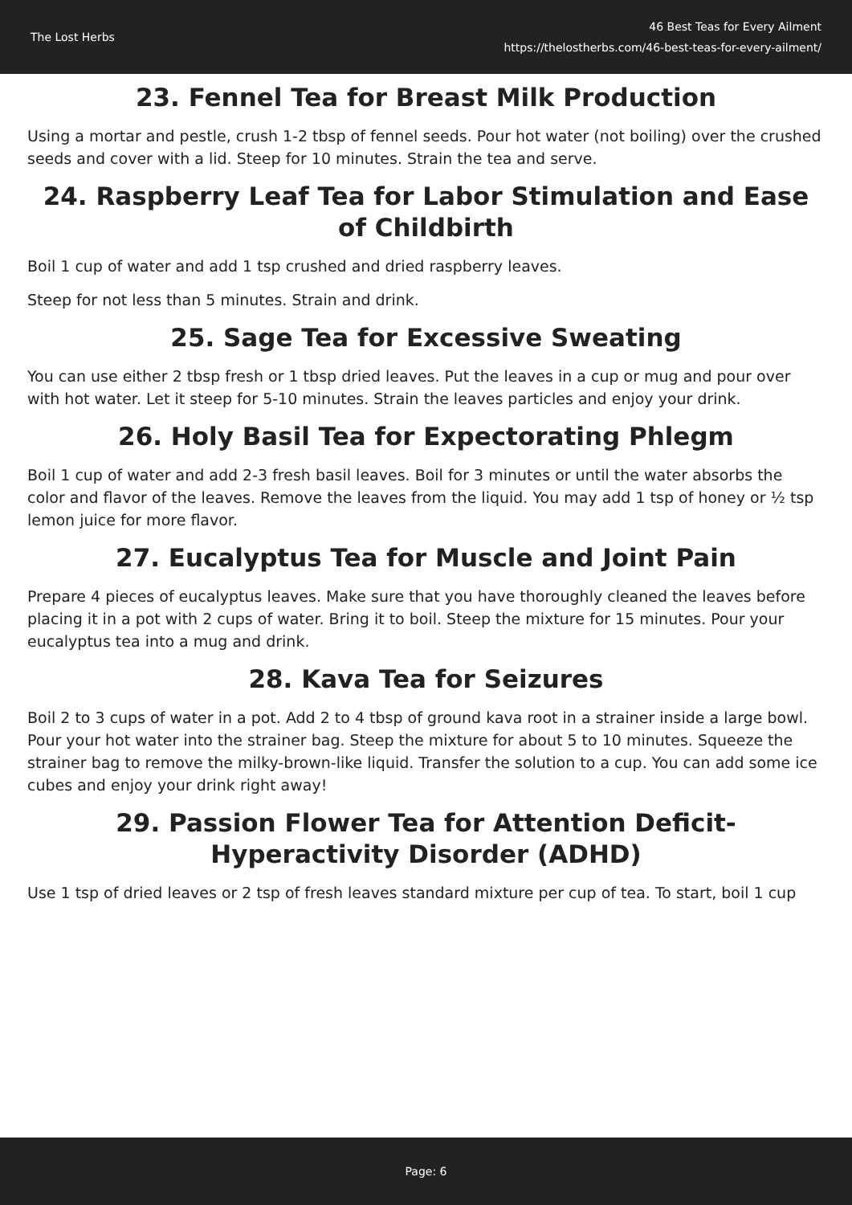The Lost Herbs
46 Best Teas for Every Ailment
https://thelostherbs.com/46-best-teas-for-every-ailment/
23. Fennel Tea for Breast Milk Production
Using a mortar and pestle, crush 1-2 tbsp of fennel seeds. Pour hot water (not boiling) over the crushed seeds and cover with a lid. Steep for 10 minutes. Strain the tea and serve.
24. Raspberry Leaf Tea for Labor Stimulation and Ease of Childbirth
Boil 1 cup of water and add 1 tsp crushed and dried raspberry leaves.
Steep for not less than 5 minutes. Strain and drink.
25. Sage Tea for Excessive Sweating
You can use either 2 tbsp fresh or 1 tbsp dried leaves. Put the leaves in a cup or mug and pour over with hot water. Let it steep for 5-10 minutes. Strain the leaves particles and enjoy your drink.
26. Holy Basil Tea for Expectorating Phlegm
Boil 1 cup of water and add 2-3 fresh basil leaves. Boil for 3 minutes or until the water absorbs the color and flavor of the leaves. Remove the leaves from the liquid. You may add 1 tsp of honey or ½ tsp lemon juice for more flavor.
27. Eucalyptus Tea for Muscle and Joint Pain
Prepare 4 pieces of eucalyptus leaves. Make sure that you have thoroughly cleaned the leaves before placing it in a pot with 2 cups of water. Bring it to boil. Steep the mixture for 15 minutes. Pour your eucalyptus tea into a mug and drink.
28. Kava Tea for Seizures
Boil 2 to 3 cups of water in a pot. Add 2 to 4 tbsp of ground kava root in a strainer inside a large bowl. Pour your hot water into the strainer bag. Steep the mixture for about 5 to 10 minutes. Squeeze the strainer bag to remove the milky-brown-like liquid. Transfer the solution to a cup. You can add some ice cubes and enjoy your drink right away!
29. Passion Flower Tea for Attention Deficit-Hyperactivity Disorder (ADHD)
Use 1 tsp of dried leaves or 2 tsp of fresh leaves standard mixture per cup of tea. To start, boil 1 cup
Page: 6